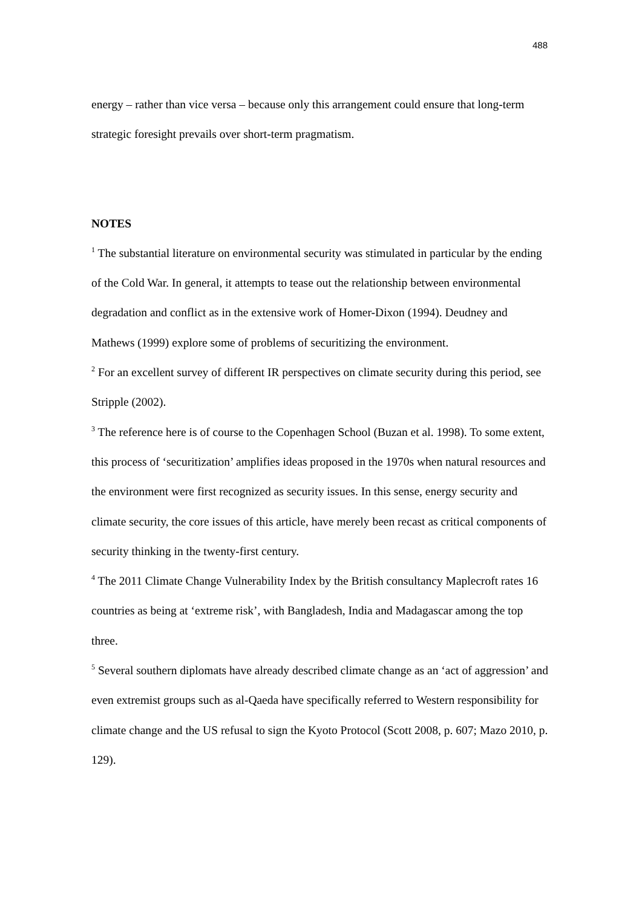488
energy – rather than vice versa – because only this arrangement could ensure that long-term strategic foresight prevails over short-term pragmatism.
NOTES
<sup>1</sup> The substantial literature on environmental security was stimulated in particular by the ending of the Cold War. In general, it attempts to tease out the relationship between environmental degradation and conflict as in the extensive work of Homer-Dixon (1994). Deudney and Mathews (1999) explore some of problems of securitizing the environment.
<sup>2</sup> For an excellent survey of different IR perspectives on climate security during this period, see Stripple (2002).
<sup>3</sup> The reference here is of course to the Copenhagen School (Buzan et al. 1998). To some extent, this process of ‘securitization’ amplifies ideas proposed in the 1970s when natural resources and the environment were first recognized as security issues. In this sense, energy security and climate security, the core issues of this article, have merely been recast as critical components of security thinking in the twenty-first century.
<sup>4</sup> The 2011 Climate Change Vulnerability Index by the British consultancy Maplecroft rates 16 countries as being at ‘extreme risk’, with Bangladesh, India and Madagascar among the top three.
<sup>5</sup> Several southern diplomats have already described climate change as an ‘act of aggression’ and even extremist groups such as al-Qaeda have specifically referred to Western responsibility for climate change and the US refusal to sign the Kyoto Protocol (Scott 2008, p. 607; Mazo 2010, p. 129).